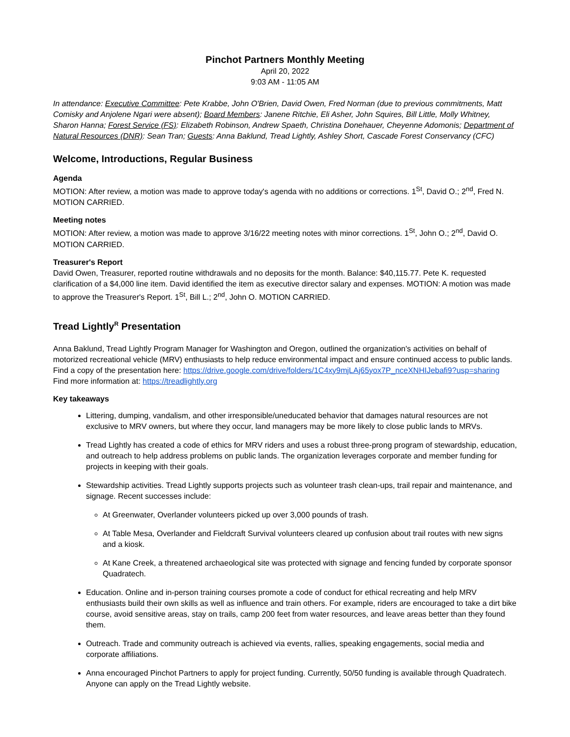Pinchot Partners Monthly Meeting
April 20, 2022
9:03 AM - 11:05 AM
In attendance: Executive Committee: Pete Krabbe, John O'Brien, David Owen, Fred Norman (due to previous commitments, Matt Comisky and Anjolene Ngari were absent); Board Members: Janene Ritchie, Eli Asher, John Squires, Bill Little, Molly Whitney, Sharon Hanna; Forest Service (FS): Elizabeth Robinson, Andrew Spaeth, Christina Donehauer, Cheyenne Adomonis; Department of Natural Resources (DNR): Sean Tran; Guests: Anna Baklund, Tread Lightly, Ashley Short, Cascade Forest Conservancy (CFC)
Welcome, Introductions, Regular Business
Agenda
MOTION: After review, a motion was made to approve today's agenda with no additions or corrections. 1<sup>St</sup>, David O.; 2<sup>nd</sup>, Fred N. MOTION CARRIED.
Meeting notes
MOTION: After review, a motion was made to approve 3/16/22 meeting notes with minor corrections. 1<sup>St</sup>, John O.; 2<sup>nd</sup>, David O. MOTION CARRIED.
Treasurer's Report
David Owen, Treasurer, reported routine withdrawals and no deposits for the month. Balance: $40,115.77. Pete K. requested clarification of a $4,000 line item. David identified the item as executive director salary and expenses. MOTION: A motion was made to approve the Treasurer's Report. 1<sup>St</sup>, Bill L.; 2<sup>nd</sup>, John O. MOTION CARRIED.
Tread Lightly<sup>R</sup> Presentation
Anna Baklund, Tread Lightly Program Manager for Washington and Oregon, outlined the organization's activities on behalf of motorized recreational vehicle (MRV) enthusiasts to help reduce environmental impact and ensure continued access to public lands.
Find a copy of the presentation here: https://drive.google.com/drive/folders/1C4xy9mjLAj65yox7P_nceXNHIJebafi9?usp=sharing
Find more information at: https://treadlightly.org
Key takeaways
Littering, dumping, vandalism, and other irresponsible/uneducated behavior that damages natural resources are not exclusive to MRV owners, but where they occur, land managers may be more likely to close public lands to MRVs.
Tread Lightly has created a code of ethics for MRV riders and uses a robust three-prong program of stewardship, education, and outreach to help address problems on public lands. The organization leverages corporate and member funding for projects in keeping with their goals.
Stewardship activities. Tread Lightly supports projects such as volunteer trash clean-ups, trail repair and maintenance, and signage. Recent successes include:
At Greenwater, Overlander volunteers picked up over 3,000 pounds of trash.
At Table Mesa, Overlander and Fieldcraft Survival volunteers cleared up confusion about trail routes with new signs and a kiosk.
At Kane Creek, a threatened archaeological site was protected with signage and fencing funded by corporate sponsor Quadratech.
Education. Online and in-person training courses promote a code of conduct for ethical recreating and help MRV enthusiasts build their own skills as well as influence and train others. For example, riders are encouraged to take a dirt bike course, avoid sensitive areas, stay on trails, camp 200 feet from water resources, and leave areas better than they found them.
Outreach. Trade and community outreach is achieved via events, rallies, speaking engagements, social media and corporate affiliations.
Anna encouraged Pinchot Partners to apply for project funding. Currently, 50/50 funding is available through Quadratech. Anyone can apply on the Tread Lightly website.